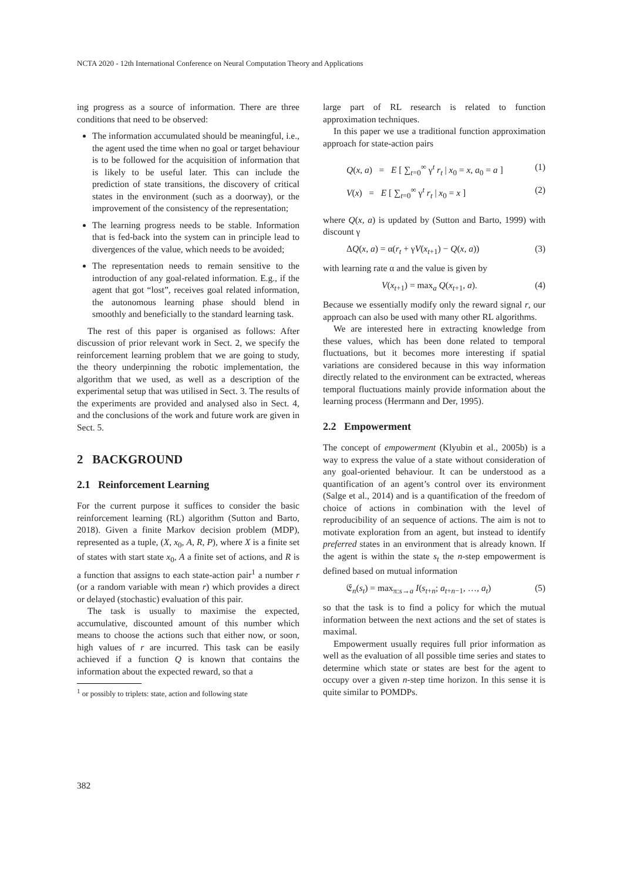NCTA 2020 - 12th International Conference on Neural Computation Theory and Applications
ing progress as a source of information. There are three conditions that need to be observed:
The information accumulated should be meaningful, i.e., the agent used the time when no goal or target behaviour is to be followed for the acquisition of information that is likely to be useful later. This can include the prediction of state transitions, the discovery of critical states in the environment (such as a doorway), or the improvement of the consistency of the representation;
The learning progress needs to be stable. Information that is fed-back into the system can in principle lead to divergences of the value, which needs to be avoided;
The representation needs to remain sensitive to the introduction of any goal-related information. E.g., if the agent that got “lost”, receives goal related information, the autonomous learning phase should blend in smoothly and beneficially to the standard learning task.
The rest of this paper is organised as follows: After discussion of prior relevant work in Sect. 2, we specify the reinforcement learning problem that we are going to study, the theory underpinning the robotic implementation, the algorithm that we used, as well as a description of the experimental setup that was utilised in Sect. 3. The results of the experiments are provided and analysed also in Sect. 4, and the conclusions of the work and future work are given in Sect. 5.
2 BACKGROUND
2.1 Reinforcement Learning
For the current purpose it suffices to consider the basic reinforcement learning (RL) algorithm (Sutton and Barto, 2018). Given a finite Markov decision problem (MDP), represented as a tuple, (X, x<sub>0</sub>, A, R, P), where X is a finite set of states with start state x<sub>0</sub>, A a finite set of actions, and R is a function that assigns to each state-action pair<sup>1</sup> a number r (or a random variable with mean r) which provides a direct or delayed (stochastic) evaluation of this pair.
The task is usually to maximise the expected, accumulative, discounted amount of this number which means to choose the actions such that either now, or soon, high values of r are incurred. This task can be easily achieved if a function Q is known that contains the information about the expected reward, so that a
<sup>1</sup> or possibly to triplets: state, action and following state
large part of RL research is related to function approximation techniques.
In this paper we use a traditional function approximation approach for state-action pairs
Q(x, a) = E [ ∑<sub>t=0</sub><sup>∞</sup> γ<sup>t</sup> r<sub>t</sub> | x<sub>0</sub> = x, a<sub>0</sub> = a ] (1)
V(x) = E [ ∑<sub>t=0</sub><sup>∞</sup> γ<sup>t</sup> r<sub>t</sub> | x<sub>0</sub> = x ] (2)
where Q(x, a) is updated by (Sutton and Barto, 1999) with discount γ
ΔQ(x, a) = α(r<sub>t</sub> + γV(x<sub>t+1</sub>) − Q(x, a)) (3)
with learning rate α and the value is given by
V(x<sub>t+1</sub>) = max<sub>a</sub> Q(x<sub>t+1</sub>, a). (4)
Because we essentially modify only the reward signal r, our approach can also be used with many other RL algorithms.
We are interested here in extracting knowledge from these values, which has been done related to temporal fluctuations, but it becomes more interesting if spatial variations are considered because in this way information directly related to the environment can be extracted, whereas temporal fluctuations mainly provide information about the learning process (Herrmann and Der, 1995).
2.2 Empowerment
The concept of empowerment (Klyubin et al., 2005b) is a way to express the value of a state without consideration of any goal-oriented behaviour. It can be understood as a quantification of an agent’s control over its environment (Salge et al., 2014) and is a quantification of the freedom of choice of actions in combination with the level of reproducibility of an sequence of actions. The aim is not to motivate exploration from an agent, but instead to identify preferred states in an environment that is already known. If the agent is within the state s<sub>t</sub> the n-step empowerment is defined based on mutual information
𝔈<sub>n</sub>(s<sub>t</sub>) = max<sub>π:s→a</sub> I(s<sub>t+n</sub>; a<sub>t+n−1</sub>, …, a<sub>t</sub>) (5)
so that the task is to find a policy for which the mutual information between the next actions and the set of states is maximal.
Empowerment usually requires full prior information as well as the evaluation of all possible time series and states to determine which state or states are best for the agent to occupy over a given n-step time horizon. In this sense it is quite similar to POMDPs.
382